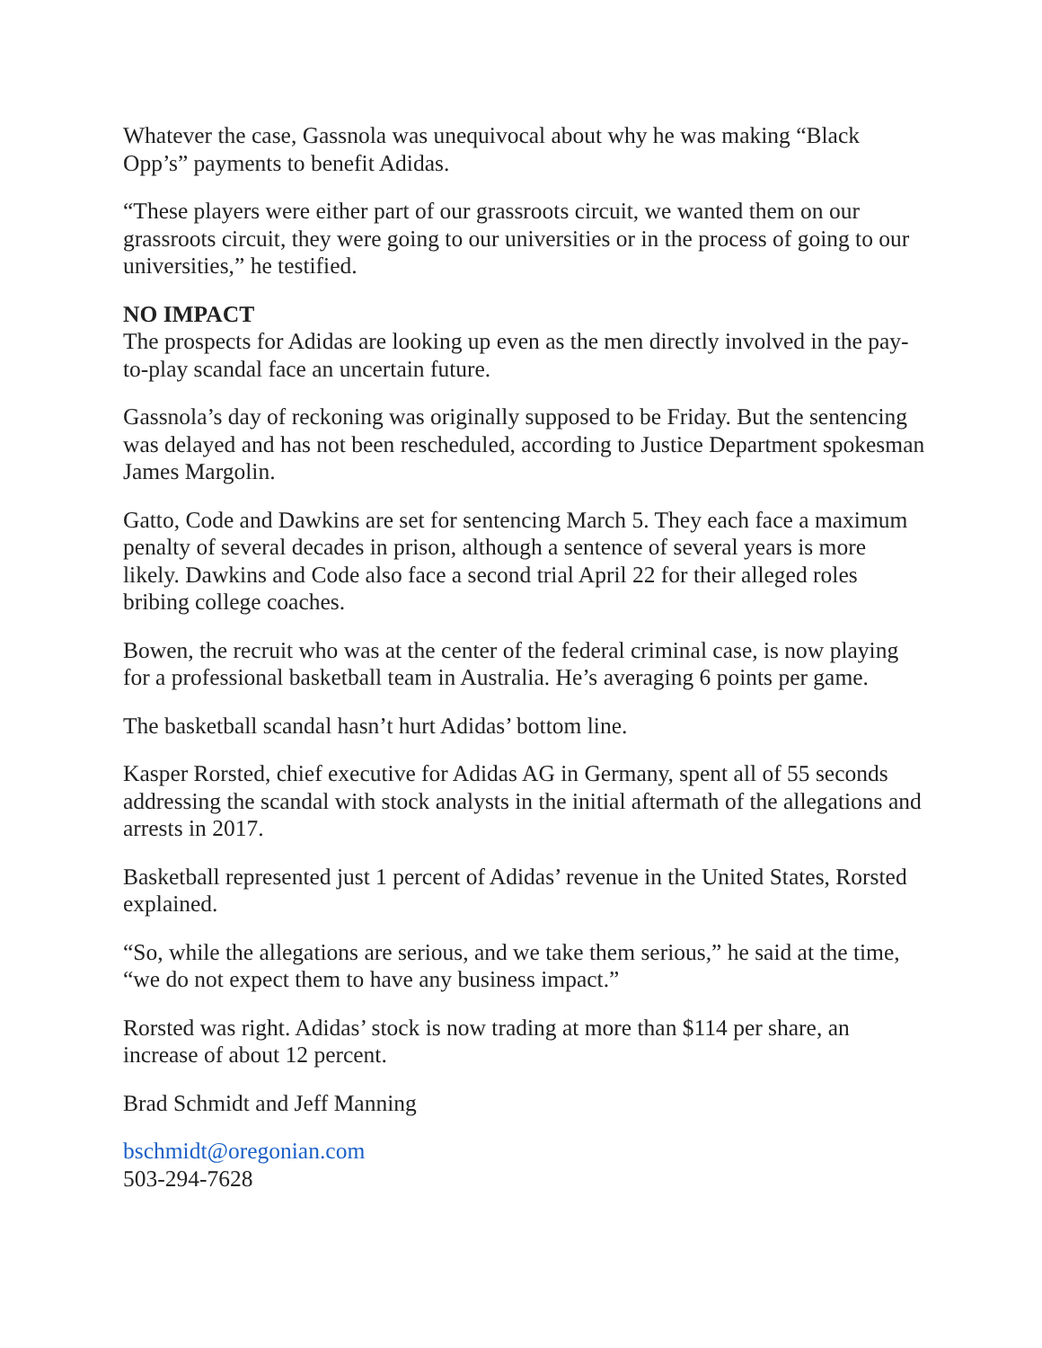Whatever the case, Gassnola was unequivocal about why he was making “Black Opp’s” payments to benefit Adidas.
“These players were either part of our grassroots circuit, we wanted them on our grassroots circuit, they were going to our universities or in the process of going to our universities,” he testified.
NO IMPACT
The prospects for Adidas are looking up even as the men directly involved in the pay-to-play scandal face an uncertain future.
Gassnola’s day of reckoning was originally supposed to be Friday. But the sentencing was delayed and has not been rescheduled, according to Justice Department spokesman James Margolin.
Gatto, Code and Dawkins are set for sentencing March 5. They each face a maximum penalty of several decades in prison, although a sentence of several years is more likely. Dawkins and Code also face a second trial April 22 for their alleged roles bribing college coaches.
Bowen, the recruit who was at the center of the federal criminal case, is now playing for a professional basketball team in Australia. He’s averaging 6 points per game.
The basketball scandal hasn’t hurt Adidas’ bottom line.
Kasper Rorsted, chief executive for Adidas AG in Germany, spent all of 55 seconds addressing the scandal with stock analysts in the initial aftermath of the allegations and arrests in 2017.
Basketball represented just 1 percent of Adidas’ revenue in the United States, Rorsted explained.
“So, while the allegations are serious, and we take them serious,” he said at the time, “we do not expect them to have any business impact.”
Rorsted was right. Adidas’ stock is now trading at more than $114 per share, an increase of about 12 percent.
Brad Schmidt and Jeff Manning
bschmidt@oregonian.com
503-294-7628